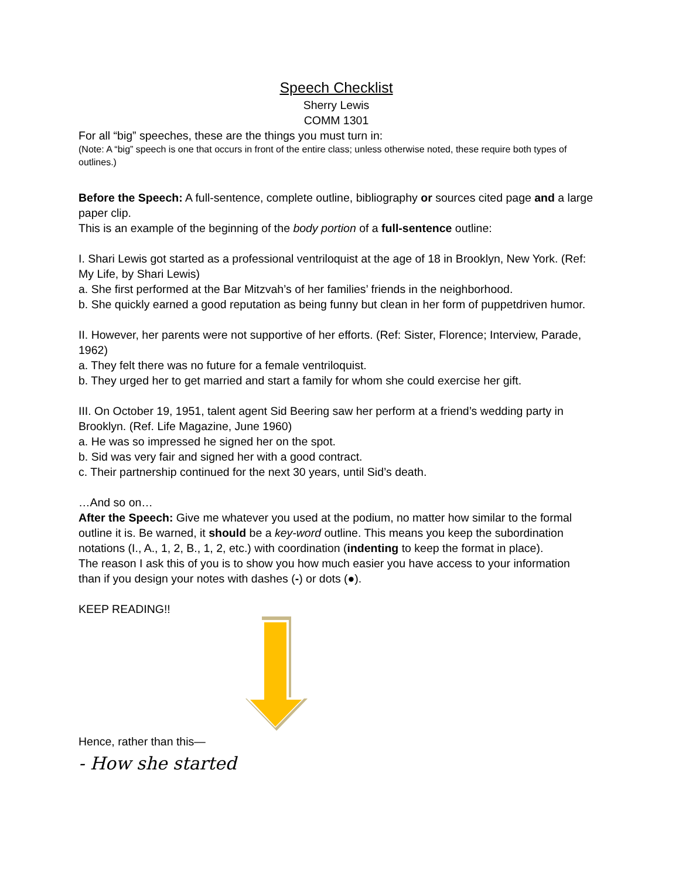Speech Checklist
Sherry Lewis
COMM 1301
For all “big” speeches, these are the things you must turn in:
(Note: A “big” speech is one that occurs in front of the entire class; unless otherwise noted, these require both types of outlines.)
Before the Speech: A full-sentence, complete outline, bibliography or sources cited page and a large paper clip.
This is an example of the beginning of the body portion of a full-sentence outline:
I. Shari Lewis got started as a professional ventriloquist at the age of 18 in Brooklyn, New York. (Ref: My Life, by Shari Lewis)
a. She first performed at the Bar Mitzvah’s of her families’ friends in the neighborhood.
b. She quickly earned a good reputation as being funny but clean in her form of puppetdriven humor.
II. However, her parents were not supportive of her efforts. (Ref: Sister, Florence; Interview, Parade, 1962)
a. They felt there was no future for a female ventriloquist.
b. They urged her to get married and start a family for whom she could exercise her gift.
III. On October 19, 1951, talent agent Sid Beering saw her perform at a friend’s wedding party in Brooklyn. (Ref. Life Magazine, June 1960)
a. He was so impressed he signed her on the spot.
b. Sid was very fair and signed her with a good contract.
c. Their partnership continued for the next 30 years, until Sid’s death.
…And so on…
After the Speech: Give me whatever you used at the podium, no matter how similar to the formal outline it is. Be warned, it should be a key-word outline. This means you keep the subordination notations (I., A., 1, 2, B., 1, 2, etc.) with coordination (indenting to keep the format in place).
The reason I ask this of you is to show you how much easier you have access to your information than if you design your notes with dashes (-) or dots (●).
KEEP READING!!
Hence, rather than this—
- How she started